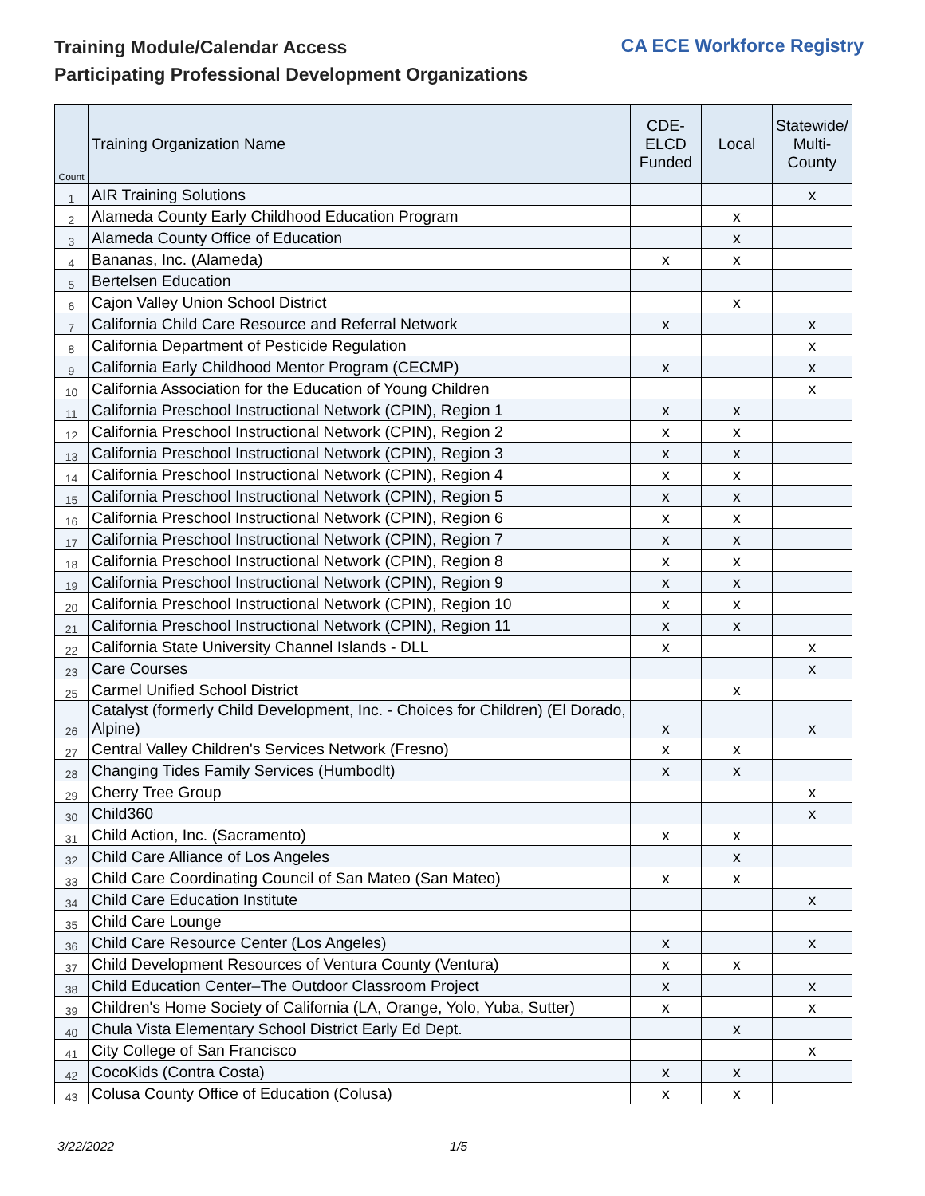Training Module/Calendar Access
Participating Professional Development Organizations
CA ECE Workforce Registry
| Count | Training Organization Name | CDE- ELCD Funded | Local | Statewide/ Multi- County |
| --- | --- | --- | --- | --- |
| 1 | AIR Training Solutions | | | x |
| 2 | Alameda County Early Childhood Education Program | | x | |
| 3 | Alameda County Office of Education | | x | |
| 4 | Bananas, Inc. (Alameda) | x | x | |
| 5 | Bertelsen Education | | | |
| 6 | Cajon Valley Union School District | | x | |
| 7 | California Child Care Resource and Referral Network | x | | x |
| 8 | California Department of Pesticide Regulation | | | x |
| 9 | California Early Childhood Mentor Program (CECMP) | x | | x |
| 10 | California Association for the Education of Young Children | | | x |
| 11 | California Preschool Instructional Network (CPIN), Region 1 | x | x | |
| 12 | California Preschool Instructional Network (CPIN), Region 2 | x | x | |
| 13 | California Preschool Instructional Network (CPIN), Region 3 | x | x | |
| 14 | California Preschool Instructional Network (CPIN), Region 4 | x | x | |
| 15 | California Preschool Instructional Network (CPIN), Region 5 | x | x | |
| 16 | California Preschool Instructional Network (CPIN), Region 6 | x | x | |
| 17 | California Preschool Instructional Network (CPIN), Region 7 | x | x | |
| 18 | California Preschool Instructional Network (CPIN), Region 8 | x | x | |
| 19 | California Preschool Instructional Network (CPIN), Region 9 | x | x | |
| 20 | California Preschool Instructional Network (CPIN), Region 10 | x | x | |
| 21 | California Preschool Instructional Network (CPIN), Region 11 | x | x | |
| 22 | California State University Channel Islands - DLL | x | | x |
| 23 | Care Courses | | | x |
| 25 | Carmel Unified School District | | x | |
| 26 | Catalyst (formerly Child Development, Inc. - Choices for Children) (El Dorado, Alpine) | x | | x |
| 27 | Central Valley Children's Services Network (Fresno) | x | x | |
| 28 | Changing Tides Family Services (Humbodlt) | x | x | |
| 29 | Cherry Tree Group | | | x |
| 30 | Child360 | | | x |
| 31 | Child Action, Inc. (Sacramento) | x | x | |
| 32 | Child Care Alliance of Los Angeles | | x | |
| 33 | Child Care Coordinating Council of San Mateo (San Mateo) | x | x | |
| 34 | Child Care Education Institute | | | x |
| 35 | Child Care Lounge | | | |
| 36 | Child Care Resource Center (Los Angeles) | x | | x |
| 37 | Child Development Resources of Ventura County (Ventura) | x | x | |
| 38 | Child Education Center–The Outdoor Classroom Project | x | | x |
| 39 | Children's Home Society of California (LA, Orange, Yolo, Yuba, Sutter) | x | | x |
| 40 | Chula Vista Elementary School District Early Ed Dept. | | x | |
| 41 | City College of San Francisco | | | x |
| 42 | CocoKids (Contra Costa) | x | x | |
| 43 | Colusa County Office of Education (Colusa) | x | x | |
3/22/2022 1/5